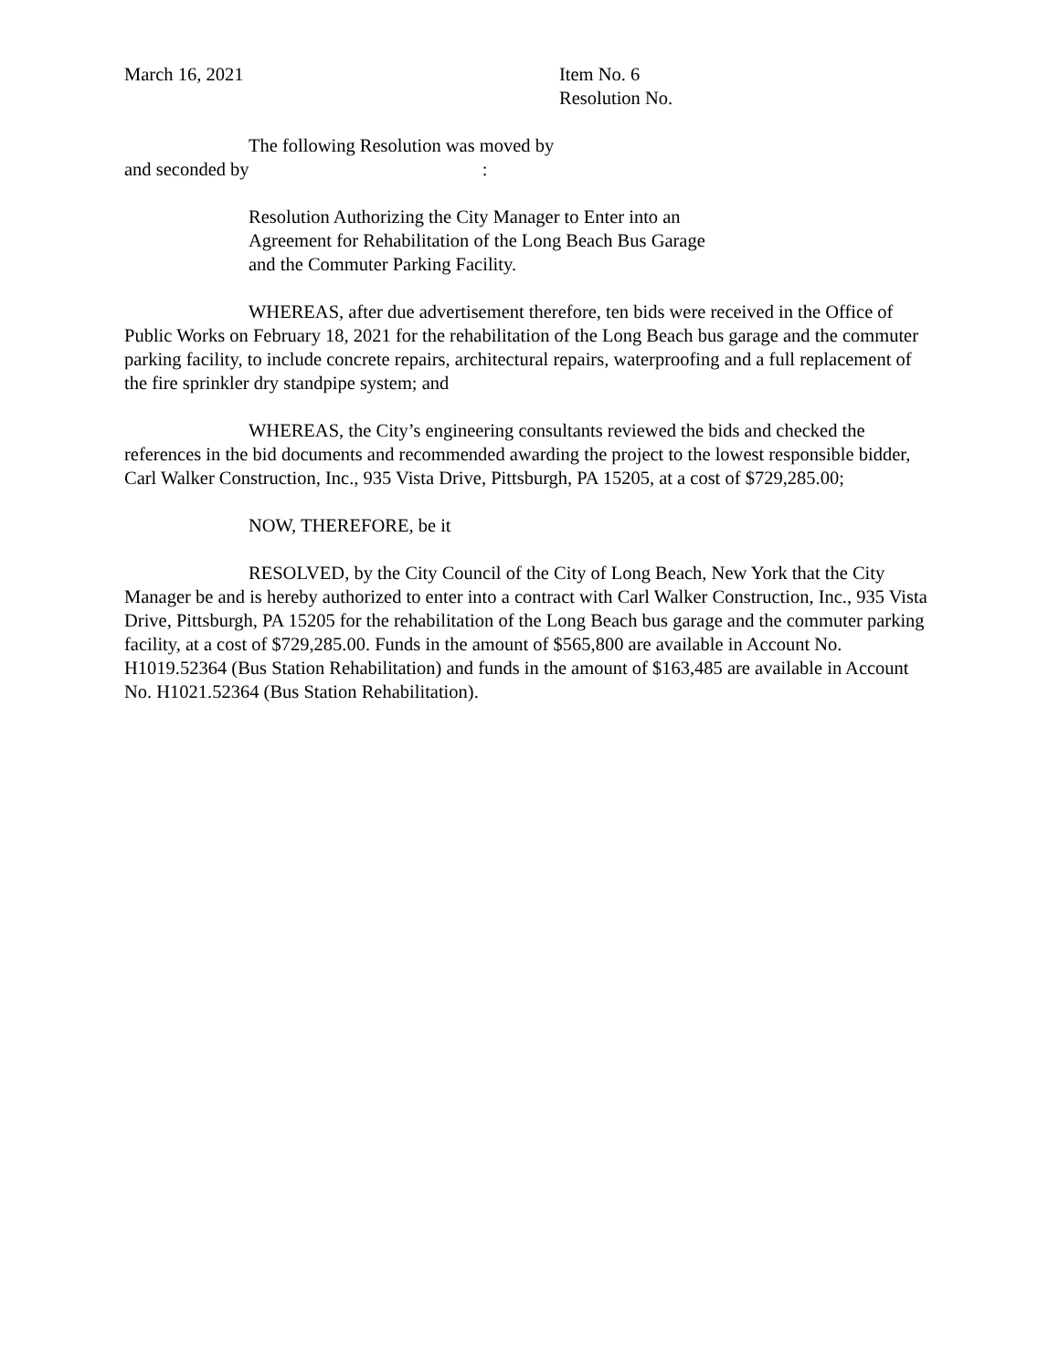March 16, 2021 Item No. 6
Resolution No.
The following Resolution was moved by
and seconded by :
Resolution Authorizing the City Manager to Enter into an
Agreement for Rehabilitation of the Long Beach Bus Garage
and the Commuter Parking Facility.
WHEREAS, after due advertisement therefore, ten bids were received in the Office of Public Works on February 18, 2021 for the rehabilitation of the Long Beach bus garage and the commuter parking facility, to include concrete repairs, architectural repairs, waterproofing and a full replacement of the fire sprinkler dry standpipe system; and
WHEREAS, the City’s engineering consultants reviewed the bids and checked the references in the bid documents and recommended awarding the project to the lowest responsible bidder, Carl Walker Construction, Inc., 935 Vista Drive, Pittsburgh, PA 15205, at a cost of $729,285.00;
NOW, THEREFORE, be it
RESOLVED, by the City Council of the City of Long Beach, New York that the City Manager be and is hereby authorized to enter into a contract with Carl Walker Construction, Inc., 935 Vista Drive, Pittsburgh, PA 15205 for the rehabilitation of the Long Beach bus garage and the commuter parking facility, at a cost of $729,285.00. Funds in the amount of $565,800 are available in Account No. H1019.52364 (Bus Station Rehabilitation) and funds in the amount of $163,485 are available in Account No. H1021.52364 (Bus Station Rehabilitation).